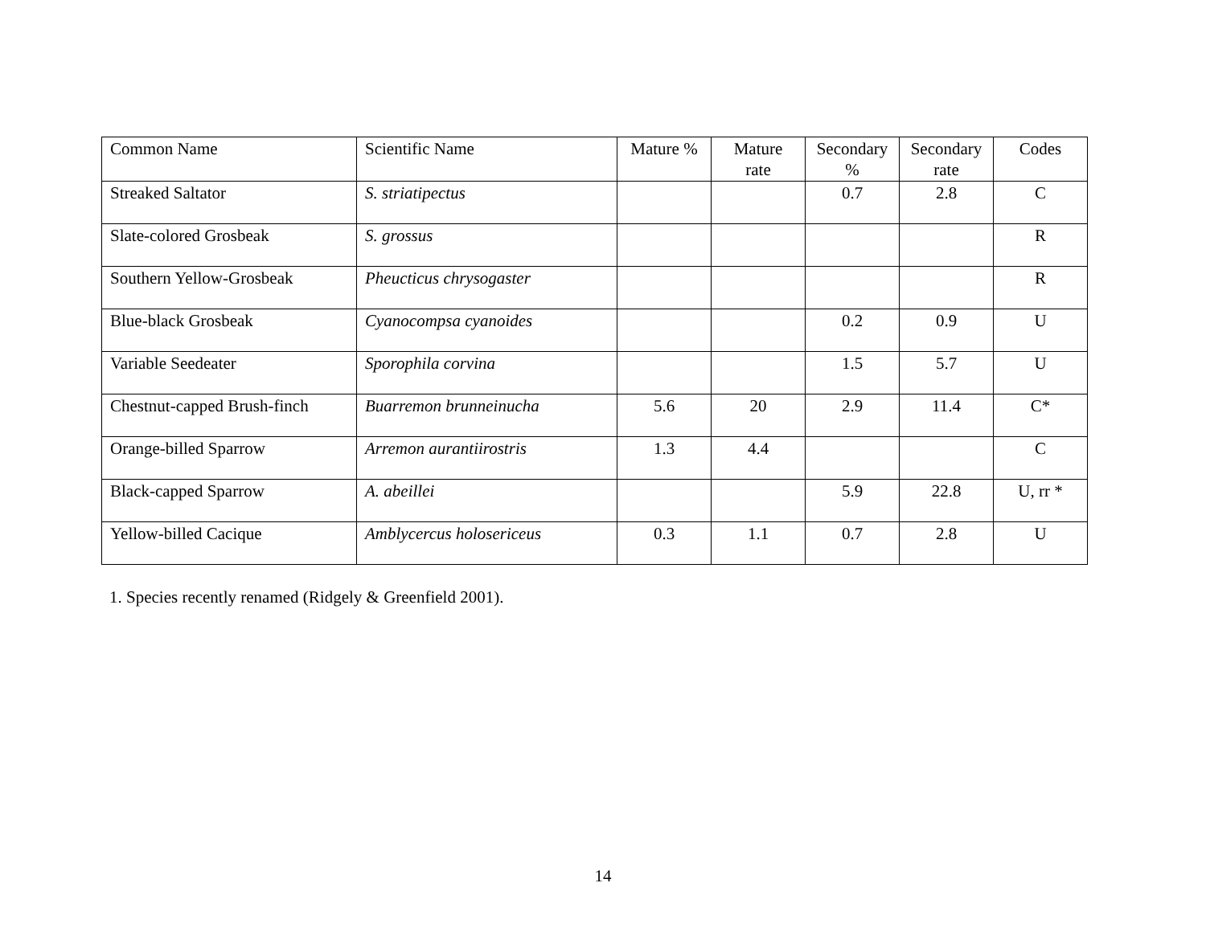| Common Name | Scientific Name | Mature % | Mature rate | Secondary % | Secondary rate | Codes |
| --- | --- | --- | --- | --- | --- | --- |
| Streaked Saltator | S. striatipectus | | | 0.7 | 2.8 | C |
| Slate-colored Grosbeak | S. grossus | | | | | R |
| Southern Yellow-Grosbeak | Pheucticus chrysogaster | | | | | R |
| Blue-black Grosbeak | Cyanocompsa cyanoides | | | 0.2 | 0.9 | U |
| Variable Seedeater | Sporophila corvina | | | 1.5 | 5.7 | U |
| Chestnut-capped Brush-finch | Buarremon brunneinucha | 5.6 | 20 | 2.9 | 11.4 | C* |
| Orange-billed Sparrow | Arremon aurantiirostris | 1.3 | 4.4 | | | C |
| Black-capped Sparrow | A. abeillei | | | 5.9 | 22.8 | U, rr * |
| Yellow-billed Cacique | Amblycercus holosericeus | 0.3 | 1.1 | 0.7 | 2.8 | U |
1. Species recently renamed (Ridgely & Greenfield 2001).
14